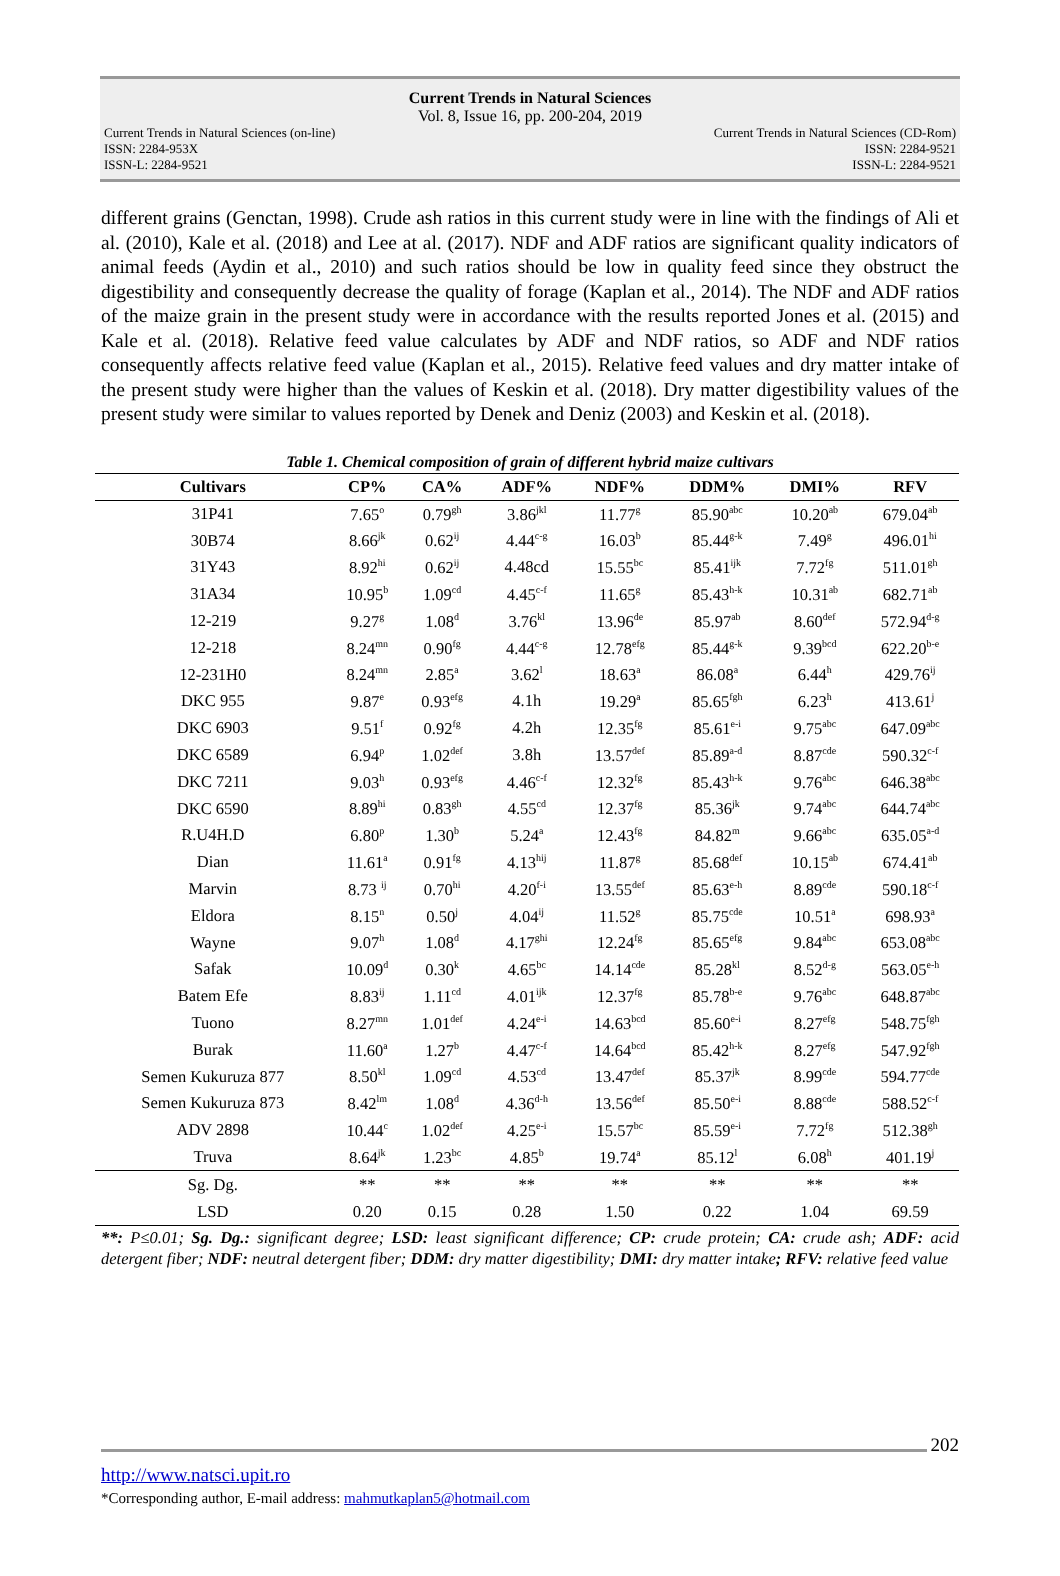Current Trends in Natural Sciences
Vol. 8, Issue 16, pp. 200-204, 2019
Current Trends in Natural Sciences (on-line) Current Trends in Natural Sciences (CD-Rom)
ISSN: 2284-953X ISSN: 2284-9521
ISSN-L: 2284-9521 ISSN-L: 2284-9521
different grains (Genctan, 1998). Crude ash ratios in this current study were in line with the findings of Ali et al. (2010), Kale et al. (2018) and Lee at al. (2017). NDF and ADF ratios are significant quality indicators of animal feeds (Aydin et al., 2010) and such ratios should be low in quality feed since they obstruct the digestibility and consequently decrease the quality of forage (Kaplan et al., 2014). The NDF and ADF ratios of the maize grain in the present study were in accordance with the results reported Jones et al. (2015) and Kale et al. (2018). Relative feed value calculates by ADF and NDF ratios, so ADF and NDF ratios consequently affects relative feed value (Kaplan et al., 2015). Relative feed values and dry matter intake of the present study were higher than the values of Keskin et al. (2018). Dry matter digestibility values of the present study were similar to values reported by Denek and Deniz (2003) and Keskin et al. (2018).
Table 1. Chemical composition of grain of different hybrid maize cultivars
| Cultivars | CP% | CA% | ADF% | NDF% | DDM% | DMI% | RFV |
| --- | --- | --- | --- | --- | --- | --- | --- |
| 31P41 | 7.65<sup>o</sup> | 0.79<sup>gh</sup> | 3.86<sup>jkl</sup> | 11.77<sup>g</sup> | 85.90<sup>abc</sup> | 10.20<sup>ab</sup> | 679.04<sup>ab</sup> |
| 30B74 | 8.66<sup>jk</sup> | 0.62<sup>ij</sup> | 4.44<sup>c-g</sup> | 16.03<sup>b</sup> | 85.44<sup>g-k</sup> | 7.49<sup>g</sup> | 496.01<sup>hi</sup> |
| 31Y43 | 8.92<sup>hi</sup> | 0.62<sup>ij</sup> | 4.48cd | 15.55<sup>bc</sup> | 85.41<sup>ijk</sup> | 7.72<sup>fg</sup> | 511.01<sup>gh</sup> |
| 31A34 | 10.95<sup>b</sup> | 1.09<sup>cd</sup> | 4.45<sup>c-f</sup> | 11.65<sup>g</sup> | 85.43<sup>h-k</sup> | 10.31<sup>ab</sup> | 682.71<sup>ab</sup> |
| 12-219 | 9.27<sup>g</sup> | 1.08<sup>d</sup> | 3.76<sup>kl</sup> | 13.96<sup>de</sup> | 85.97<sup>ab</sup> | 8.60<sup>def</sup> | 572.94<sup>d-g</sup> |
| 12-218 | 8.24<sup>mn</sup> | 0.90<sup>fg</sup> | 4.44<sup>c-g</sup> | 12.78<sup>efg</sup> | 85.44<sup>g-k</sup> | 9.39<sup>bcd</sup> | 622.20<sup>b-e</sup> |
| 12-231H0 | 8.24<sup>mn</sup> | 2.85<sup>a</sup> | 3.62<sup>l</sup> | 18.63<sup>a</sup> | 86.08<sup>a</sup> | 6.44<sup>h</sup> | 429.76<sup>ij</sup> |
| DKC 955 | 9.87<sup>e</sup> | 0.93<sup>efg</sup> | 4.1h | 19.29<sup>a</sup> | 85.65<sup>fgh</sup> | 6.23<sup>h</sup> | 413.61<sup>j</sup> |
| DKC 6903 | 9.51<sup>f</sup> | 0.92<sup>fg</sup> | 4.2h | 12.35<sup>fg</sup> | 85.61<sup>e-i</sup> | 9.75<sup>abc</sup> | 647.09<sup>abc</sup> |
| DKC 6589 | 6.94<sup>p</sup> | 1.02<sup>def</sup> | 3.8h | 13.57<sup>def</sup> | 85.89<sup>a-d</sup> | 8.87<sup>cde</sup> | 590.32<sup>c-f</sup> |
| DKC 7211 | 9.03<sup>h</sup> | 0.93<sup>efg</sup> | 4.46<sup>c-f</sup> | 12.32<sup>fg</sup> | 85.43<sup>h-k</sup> | 9.76<sup>abc</sup> | 646.38<sup>abc</sup> |
| DKC 6590 | 8.89<sup>hi</sup> | 0.83<sup>gh</sup> | 4.55<sup>cd</sup> | 12.37<sup>fg</sup> | 85.36<sup>jk</sup> | 9.74<sup>abc</sup> | 644.74<sup>abc</sup> |
| R.U4H.D | 6.80<sup>p</sup> | 1.30<sup>b</sup> | 5.24<sup>a</sup> | 12.43<sup>fg</sup> | 84.82<sup>m</sup> | 9.66<sup>abc</sup> | 635.05<sup>a-d</sup> |
| Dian | 11.61<sup>a</sup> | 0.91<sup>fg</sup> | 4.13<sup>hij</sup> | 11.87<sup>g</sup> | 85.68<sup>def</sup> | 10.15<sup>ab</sup> | 674.41<sup>ab</sup> |
| Marvin | 8.73 <sup>ij</sup> | 0.70<sup>hi</sup> | 4.20<sup>f-i</sup> | 13.55<sup>def</sup> | 85.63<sup>e-h</sup> | 8.89<sup>cde</sup> | 590.18<sup>c-f</sup> |
| Eldora | 8.15<sup>n</sup> | 0.50<sup>j</sup> | 4.04<sup>ij</sup> | 11.52<sup>g</sup> | 85.75<sup>cde</sup> | 10.51<sup>a</sup> | 698.93<sup>a</sup> |
| Wayne | 9.07<sup>h</sup> | 1.08<sup>d</sup> | 4.17<sup>ghi</sup> | 12.24<sup>fg</sup> | 85.65<sup>efg</sup> | 9.84<sup>abc</sup> | 653.08<sup>abc</sup> |
| Safak | 10.09<sup>d</sup> | 0.30<sup>k</sup> | 4.65<sup>bc</sup> | 14.14<sup>cde</sup> | 85.28<sup>kl</sup> | 8.52<sup>d-g</sup> | 563.05<sup>e-h</sup> |
| Batem Efe | 8.83<sup>ij</sup> | 1.11<sup>cd</sup> | 4.01<sup>ijk</sup> | 12.37<sup>fg</sup> | 85.78<sup>b-e</sup> | 9.76<sup>abc</sup> | 648.87<sup>abc</sup> |
| Tuono | 8.27<sup>mn</sup> | 1.01<sup>def</sup> | 4.24<sup>e-i</sup> | 14.63<sup>bcd</sup> | 85.60<sup>e-i</sup> | 8.27<sup>efg</sup> | 548.75<sup>fgh</sup> |
| Burak | 11.60<sup>a</sup> | 1.27<sup>b</sup> | 4.47<sup>c-f</sup> | 14.64<sup>bcd</sup> | 85.42<sup>h-k</sup> | 8.27<sup>efg</sup> | 547.92<sup>fgh</sup> |
| Semen Kukuruza 877 | 8.50<sup>kl</sup> | 1.09<sup>cd</sup> | 4.53<sup>cd</sup> | 13.47<sup>def</sup> | 85.37<sup>jk</sup> | 8.99<sup>cde</sup> | 594.77<sup>cde</sup> |
| Semen Kukuruza 873 | 8.42<sup>lm</sup> | 1.08<sup>d</sup> | 4.36<sup>d-h</sup> | 13.56<sup>def</sup> | 85.50<sup>e-i</sup> | 8.88<sup>cde</sup> | 588.52<sup>c-f</sup> |
| ADV 2898 | 10.44<sup>c</sup> | 1.02<sup>def</sup> | 4.25<sup>e-i</sup> | 15.57<sup>bc</sup> | 85.59<sup>e-i</sup> | 7.72<sup>fg</sup> | 512.38<sup>gh</sup> |
| Truva | 8.64<sup>jk</sup> | 1.23<sup>bc</sup> | 4.85<sup>b</sup> | 19.74<sup>a</sup> | 85.12<sup>l</sup> | 6.08<sup>h</sup> | 401.19<sup>j</sup> |
| Sg. Dg. | ** | ** | ** | ** | ** | ** | ** |
| LSD | 0.20 | 0.15 | 0.28 | 1.50 | 0.22 | 1.04 | 69.59 |
**: P≤0.01; Sg. Dg.: significant degree; LSD: least significant difference; CP: crude protein; CA: crude ash; ADF: acid detergent fiber; NDF: neutral detergent fiber; DDM: dry matter digestibility; DMI: dry matter intake; RFV: relative feed value
202
http://www.natsci.upit.ro
*Corresponding author, E-mail address: mahmutkaplan5@hotmail.com